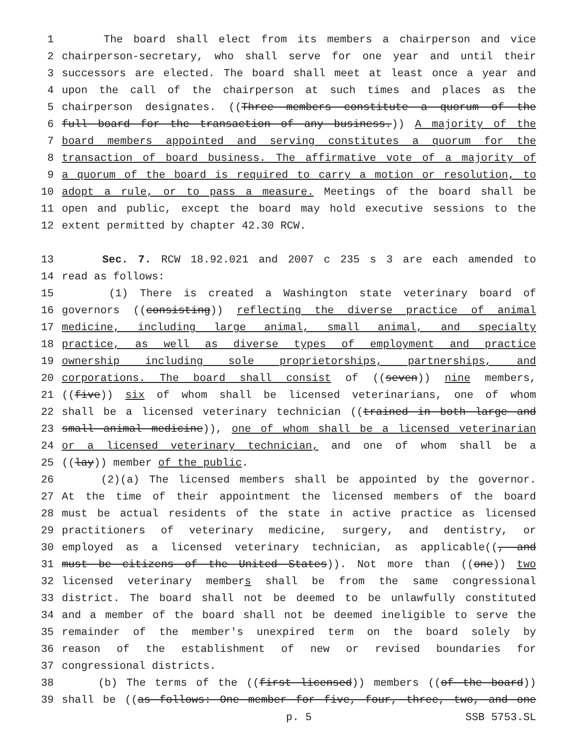1 The board shall elect from its members a chairperson and vice
2 chairperson-secretary, who shall serve for one year and until their
3 successors are elected. The board shall meet at least once a year and
4 upon the call of the chairperson at such times and places as the
5 chairperson designates. ((Three members constitute a quorum of the
6 full board for the transaction of any business.)) A majority of the
7 board members appointed and serving constitutes a quorum for the
8 transaction of board business. The affirmative vote of a majority of
9 a quorum of the board is required to carry a motion or resolution, to
10 adopt a rule, or to pass a measure. Meetings of the board shall be
11 open and public, except the board may hold executive sessions to the
12 extent permitted by chapter 42.30 RCW.
13 Sec. 7. RCW 18.92.021 and 2007 c 235 s 3 are each amended to
14 read as follows:
15 (1) There is created a Washington state veterinary board of
16 governors ((consisting)) reflecting the diverse practice of animal
17 medicine, including large animal, small animal, and specialty
18 practice, as well as diverse types of employment and practice
19 ownership including sole proprietorships, partnerships, and
20 corporations. The board shall consist of ((seven)) nine members,
21 ((five)) six of whom shall be licensed veterinarians, one of whom
22 shall be a licensed veterinary technician ((trained in both large and
23 small animal medicine)), one of whom shall be a licensed veterinarian
24 or a licensed veterinary technician, and one of whom shall be a
25 ((lay)) member of the public.
26 (2)(a) The licensed members shall be appointed by the governor.
27 At the time of their appointment the licensed members of the board
28 must be actual residents of the state in active practice as licensed
29 practitioners of veterinary medicine, surgery, and dentistry, or
30 employed as a licensed veterinary technician, as applicable((, and
31 must be citizens of the United States)). Not more than ((one)) two
32 licensed veterinary members shall be from the same congressional
33 district. The board shall not be deemed to be unlawfully constituted
34 and a member of the board shall not be deemed ineligible to serve the
35 remainder of the member's unexpired term on the board solely by
36 reason of the establishment of new or revised boundaries for
37 congressional districts.
38 (b) The terms of the ((first licensed)) members ((of the board))
39 shall be ((as follows: One member for five, four, three, two, and one
p. 5 SSB 5753.SL